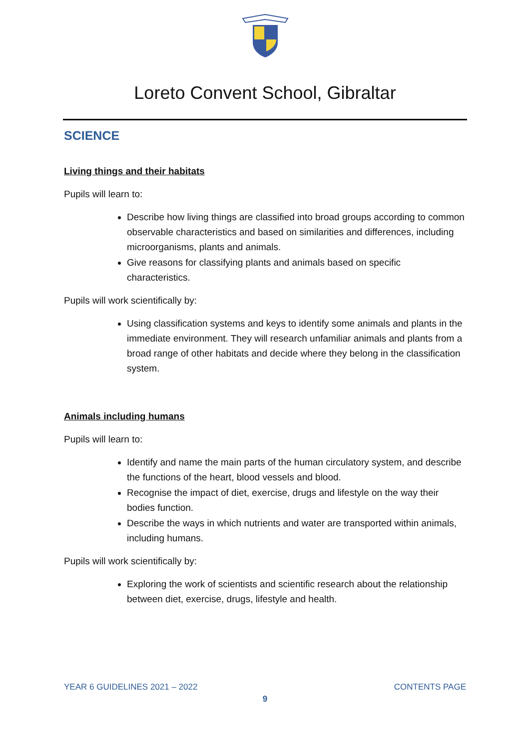Loreto Convent School, Gibraltar
SCIENCE
Living things and their habitats
Pupils will learn to:
Describe how living things are classified into broad groups according to common observable characteristics and based on similarities and differences, including microorganisms, plants and animals.
Give reasons for classifying plants and animals based on specific characteristics.
Pupils will work scientifically by:
Using classification systems and keys to identify some animals and plants in the immediate environment. They will research unfamiliar animals and plants from a broad range of other habitats and decide where they belong in the classification system.
Animals including humans
Pupils will learn to:
Identify and name the main parts of the human circulatory system, and describe the functions of the heart, blood vessels and blood.
Recognise the impact of diet, exercise, drugs and lifestyle on the way their bodies function.
Describe the ways in which nutrients and water are transported within animals, including humans.
Pupils will work scientifically by:
Exploring the work of scientists and scientific research about the relationship between diet, exercise, drugs, lifestyle and health.
YEAR 6 GUIDELINES 2021 – 2022 CONTENTS PAGE
9